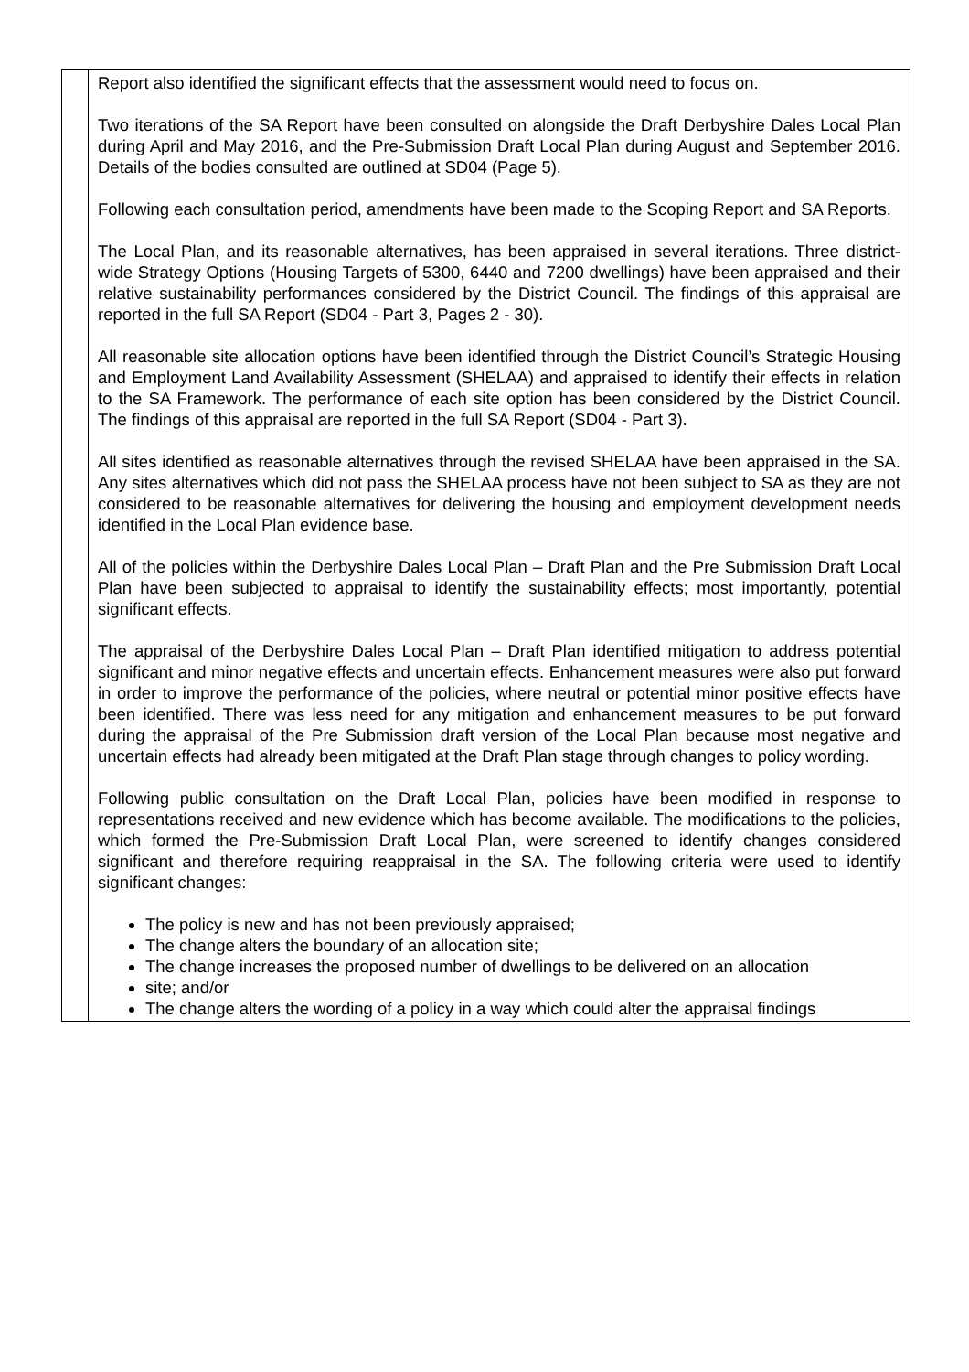| | Report also identified the significant effects that the assessment would need to focus on. Two iterations of the SA Report have been consulted on alongside the Draft Derbyshire Dales Local Plan during April and May 2016, and the Pre-Submission Draft Local Plan during August and September 2016. Details of the bodies consulted are outlined at SD04 (Page 5). Following each consultation period, amendments have been made to the Scoping Report and SA Reports. The Local Plan, and its reasonable alternatives, has been appraised in several iterations. Three district-wide Strategy Options (Housing Targets of 5300, 6440 and 7200 dwellings) have been appraised and their relative sustainability performances considered by the District Council. The findings of this appraisal are reported in the full SA Report (SD04 - Part 3, Pages 2 - 30). All reasonable site allocation options have been identified through the District Council’s Strategic Housing and Employment Land Availability Assessment (SHELAA) and appraised to identify their effects in relation to the SA Framework. The performance of each site option has been considered by the District Council. The findings of this appraisal are reported in the full SA Report (SD04 - Part 3). All sites identified as reasonable alternatives through the revised SHELAA have been appraised in the SA. Any sites alternatives which did not pass the SHELAA process have not been subject to SA as they are not considered to be reasonable alternatives for delivering the housing and employment development needs identified in the Local Plan evidence base. All of the policies within the Derbyshire Dales Local Plan – Draft Plan and the Pre Submission Draft Local Plan have been subjected to appraisal to identify the sustainability effects; most importantly, potential significant effects. The appraisal of the Derbyshire Dales Local Plan – Draft Plan identified mitigation to address potential significant and minor negative effects and uncertain effects. Enhancement measures were also put forward in order to improve the performance of the policies, where neutral or potential minor positive effects have been identified. There was less need for any mitigation and enhancement measures to be put forward during the appraisal of the Pre Submission draft version of the Local Plan because most negative and uncertain effects had already been mitigated at the Draft Plan stage through changes to policy wording. Following public consultation on the Draft Local Plan, policies have been modified in response to representations received and new evidence which has become available. The modifications to the policies, which formed the Pre-Submission Draft Local Plan, were screened to identify changes considered significant and therefore requiring reappraisal in the SA. The following criteria were used to identify significant changes: The policy is new and has not been previously appraised; The change alters the boundary of an allocation site; The change increases the proposed number of dwellings to be delivered on an allocation site; and/or The change alters the wording of a policy in a way which could alter the appraisal findings |